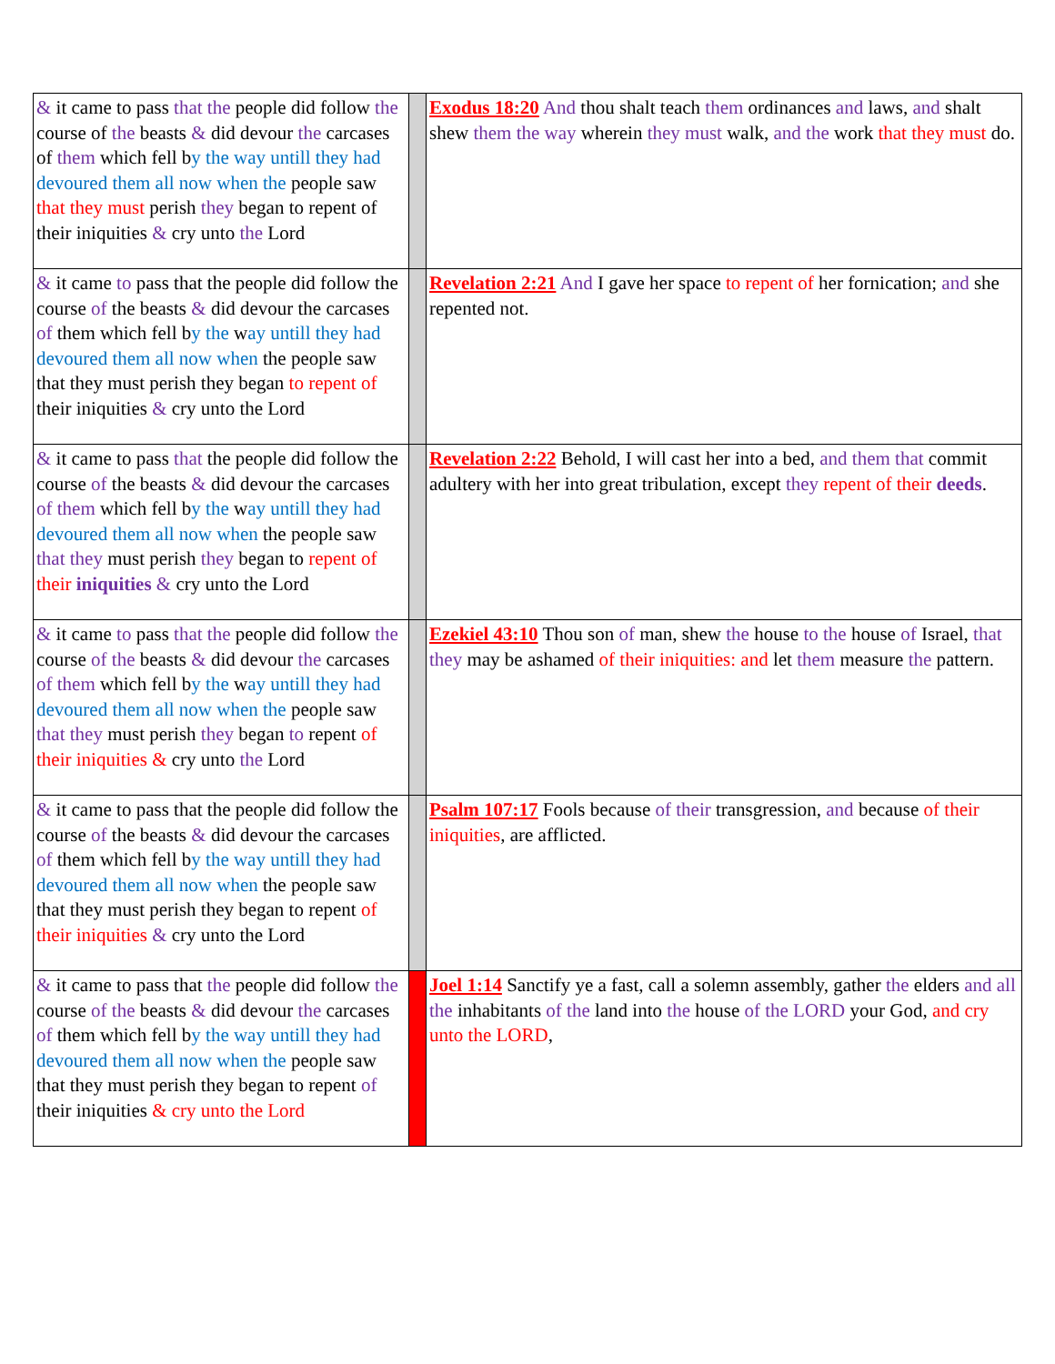| & it came to pass that the people did follow the course of the beasts & did devour the carcases of them which fell b y the way untill they had devoured them all now when the people saw that they must perish they began to repent of their iniquities & cry unto the Lord | | Exodus 18:20 And thou shalt teach them ordinances and laws, and shalt shew them the way wherein they must walk, and the work that they must do. |
| & it came to pass that the people did follow the course of the beasts & did devour the carcases of them which fell b y the w ay untill they had devoured them all now when the people saw that they must perish they began to repent of their iniquities & cry unto the Lord | | Revelation 2:21 And I gave her space to repent of her fornication; and she repented not. |
| & it came to pass that the people did follow the course of the beasts & did devour the carcases of them which fell b y the w ay untill they had devoured them all now when the people saw that they must perish they began to repent of their iniquities & cry unto the Lord | | Revelation 2:22 Behold, I will cast her into a bed, and them that commit adultery with her into great tribulation, except they repent of their deeds . |
| & it came to pass that the people did follow the course of the beasts & did devour the carcases of them which fell b y the w ay untill they had devoured them all now when the people saw that they must perish they began to repent of their iniquities & cry unto the Lord | | Ezekiel 43:10 Thou son of man, shew the house to the house of Israel, that they may be ashamed of their iniquities: and let them measure the pattern. |
| & it came to pass that the people did follow the course of the beasts & did devour the carcases of them which fell b y the way untill they had devoured them all now when the people saw that they must perish they began to repent of their iniquities & cry unto the Lord | | Psalm 107:17 Fools because of their transgression, and because of their iniquities , are afflicted. |
| & it came to pass that the people did follow the course of the beasts & did devour the carcases of them which fell b y the way untill they had devoured them all now when the people saw that they must perish they began to repent of their iniquities & cry unto the Lord | | Joel 1:14 Sanctify ye a fast, call a solemn assembly, gather the elders and all the inhabitants of the land into the house of the LORD your God, and cry unto the LORD , |